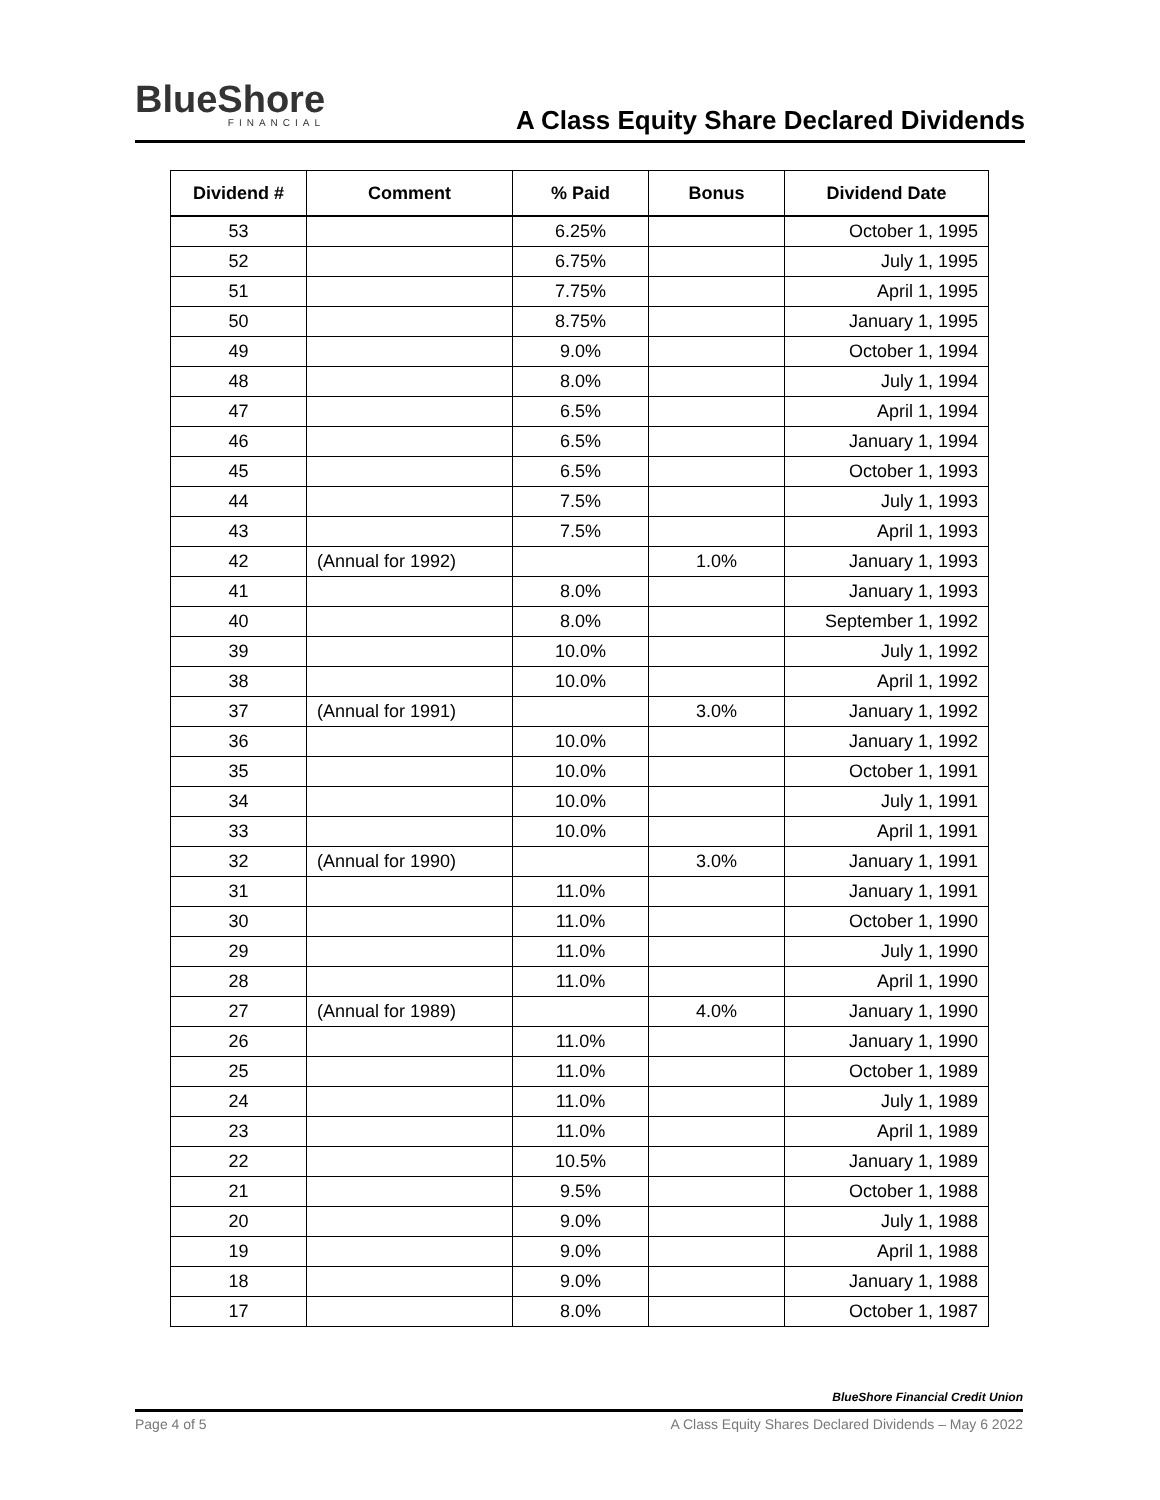BlueShore
FINANCIAL
A Class Equity Share Declared Dividends
| Dividend # | Comment | % Paid | Bonus | Dividend Date |
| --- | --- | --- | --- | --- |
| 53 | | 6.25% | | October 1, 1995 |
| 52 | | 6.75% | | July 1, 1995 |
| 51 | | 7.75% | | April 1, 1995 |
| 50 | | 8.75% | | January 1, 1995 |
| 49 | | 9.0% | | October 1, 1994 |
| 48 | | 8.0% | | July 1, 1994 |
| 47 | | 6.5% | | April 1, 1994 |
| 46 | | 6.5% | | January 1, 1994 |
| 45 | | 6.5% | | October 1, 1993 |
| 44 | | 7.5% | | July 1, 1993 |
| 43 | | 7.5% | | April 1, 1993 |
| 42 | (Annual for 1992) | | 1.0% | January 1, 1993 |
| 41 | | 8.0% | | January 1, 1993 |
| 40 | | 8.0% | | September 1, 1992 |
| 39 | | 10.0% | | July 1, 1992 |
| 38 | | 10.0% | | April 1, 1992 |
| 37 | (Annual for 1991) | | 3.0% | January 1, 1992 |
| 36 | | 10.0% | | January 1, 1992 |
| 35 | | 10.0% | | October 1, 1991 |
| 34 | | 10.0% | | July 1, 1991 |
| 33 | | 10.0% | | April 1, 1991 |
| 32 | (Annual for 1990) | | 3.0% | January 1, 1991 |
| 31 | | 11.0% | | January 1, 1991 |
| 30 | | 11.0% | | October 1, 1990 |
| 29 | | 11.0% | | July 1, 1990 |
| 28 | | 11.0% | | April 1, 1990 |
| 27 | (Annual for 1989) | | 4.0% | January 1, 1990 |
| 26 | | 11.0% | | January 1, 1990 |
| 25 | | 11.0% | | October 1, 1989 |
| 24 | | 11.0% | | July 1, 1989 |
| 23 | | 11.0% | | April 1, 1989 |
| 22 | | 10.5% | | January 1, 1989 |
| 21 | | 9.5% | | October 1, 1988 |
| 20 | | 9.0% | | July 1, 1988 |
| 19 | | 9.0% | | April 1, 1988 |
| 18 | | 9.0% | | January 1, 1988 |
| 17 | | 8.0% | | October 1, 1987 |
BlueShore Financial Credit Union
Page 4 of 5 A Class Equity Shares Declared Dividends – May 6 2022